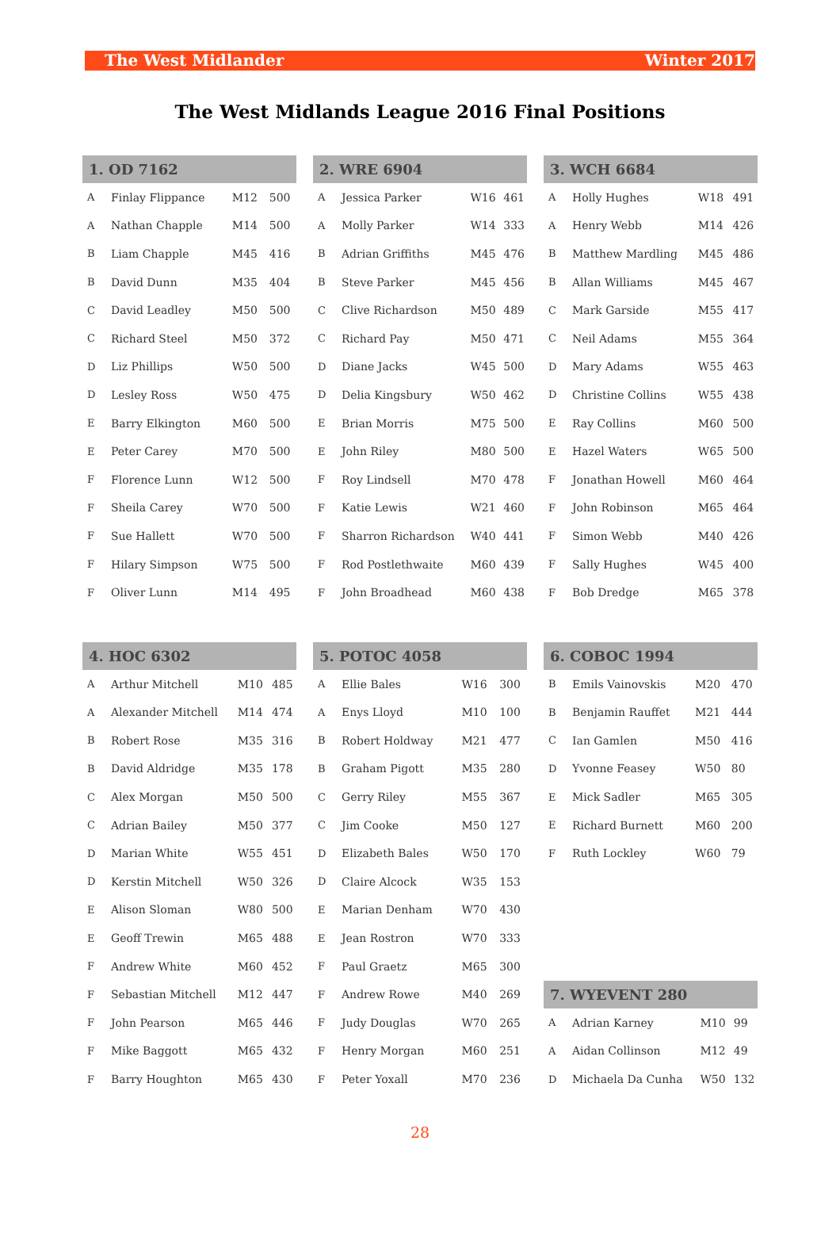The West Midlander Winter 2017
The West Midlands League 2016 Final Positions
| 1. OD 7162 | | | |
| --- | --- | --- | --- |
| A | Finlay Flippance | M12 | 500 |
| A | Nathan Chapple | M14 | 500 |
| B | Liam Chapple | M45 | 416 |
| B | David Dunn | M35 | 404 |
| C | David Leadley | M50 | 500 |
| C | Richard Steel | M50 | 372 |
| D | Liz Phillips | W50 | 500 |
| D | Lesley Ross | W50 | 475 |
| E | Barry Elkington | M60 | 500 |
| E | Peter Carey | M70 | 500 |
| F | Florence Lunn | W12 | 500 |
| F | Sheila Carey | W70 | 500 |
| F | Sue Hallett | W70 | 500 |
| F | Hilary Simpson | W75 | 500 |
| F | Oliver Lunn | M14 | 495 |
| 2. WRE 6904 | | | |
| --- | --- | --- | --- |
| A | Jessica Parker | W16 | 461 |
| A | Molly Parker | W14 | 333 |
| B | Adrian Griffiths | M45 | 476 |
| B | Steve Parker | M45 | 456 |
| C | Clive Richardson | M50 | 489 |
| C | Richard Pay | M50 | 471 |
| D | Diane Jacks | W45 | 500 |
| D | Delia Kingsbury | W50 | 462 |
| E | Brian Morris | M75 | 500 |
| E | John Riley | M80 | 500 |
| F | Roy Lindsell | M70 | 478 |
| F | Katie Lewis | W21 | 460 |
| F | Sharron Richardson | W40 | 441 |
| F | Rod Postlethwaite | M60 | 439 |
| F | John Broadhead | M60 | 438 |
| 3. WCH 6684 | | | |
| --- | --- | --- | --- |
| A | Holly Hughes | W18 | 491 |
| A | Henry Webb | M14 | 426 |
| B | Matthew Mardling | M45 | 486 |
| B | Allan Williams | M45 | 467 |
| C | Mark Garside | M55 | 417 |
| C | Neil Adams | M55 | 364 |
| D | Mary Adams | W55 | 463 |
| D | Christine Collins | W55 | 438 |
| E | Ray Collins | M60 | 500 |
| E | Hazel Waters | W65 | 500 |
| F | Jonathan Howell | M60 | 464 |
| F | John Robinson | M65 | 464 |
| F | Simon Webb | M40 | 426 |
| F | Sally Hughes | W45 | 400 |
| F | Bob Dredge | M65 | 378 |
| 4. HOC 6302 | | | |
| --- | --- | --- | --- |
| A | Arthur Mitchell | M10 | 485 |
| A | Alexander Mitchell | M14 | 474 |
| B | Robert Rose | M35 | 316 |
| B | David Aldridge | M35 | 178 |
| C | Alex Morgan | M50 | 500 |
| C | Adrian Bailey | M50 | 377 |
| D | Marian White | W55 | 451 |
| D | Kerstin Mitchell | W50 | 326 |
| E | Alison Sloman | W80 | 500 |
| E | Geoff Trewin | M65 | 488 |
| F | Andrew White | M60 | 452 |
| F | Sebastian Mitchell | M12 | 447 |
| F | John Pearson | M65 | 446 |
| F | Mike Baggott | M65 | 432 |
| F | Barry Houghton | M65 | 430 |
| 5. POTOC 4058 | | | |
| --- | --- | --- | --- |
| A | Ellie Bales | W16 | 300 |
| A | Enys Lloyd | M10 | 100 |
| B | Robert Holdway | M21 | 477 |
| B | Graham Pigott | M35 | 280 |
| C | Gerry Riley | M55 | 367 |
| C | Jim Cooke | M50 | 127 |
| D | Elizabeth Bales | W50 | 170 |
| D | Claire Alcock | W35 | 153 |
| E | Marian Denham | W70 | 430 |
| E | Jean Rostron | W70 | 333 |
| F | Paul Graetz | M65 | 300 |
| F | Andrew Rowe | M40 | 269 |
| F | Judy Douglas | W70 | 265 |
| F | Henry Morgan | M60 | 251 |
| F | Peter Yoxall | M70 | 236 |
| 6. COBOC 1994 | | | |
| --- | --- | --- | --- |
| B | Emils Vainovskis | M20 | 470 |
| B | Benjamin Rauffet | M21 | 444 |
| C | Ian Gamlen | M50 | 416 |
| D | Yvonne Feasey | W50 | 80 |
| E | Mick Sadler | M65 | 305 |
| E | Richard Burnett | M60 | 200 |
| F | Ruth Lockley | W60 | 79 |
| 7. WYEVENT 280 | | | |
| --- | --- | --- | --- |
| A | Adrian Karney | M10 | 99 |
| A | Aidan Collinson | M12 | 49 |
| D | Michaela Da Cunha | W50 | 132 |
28